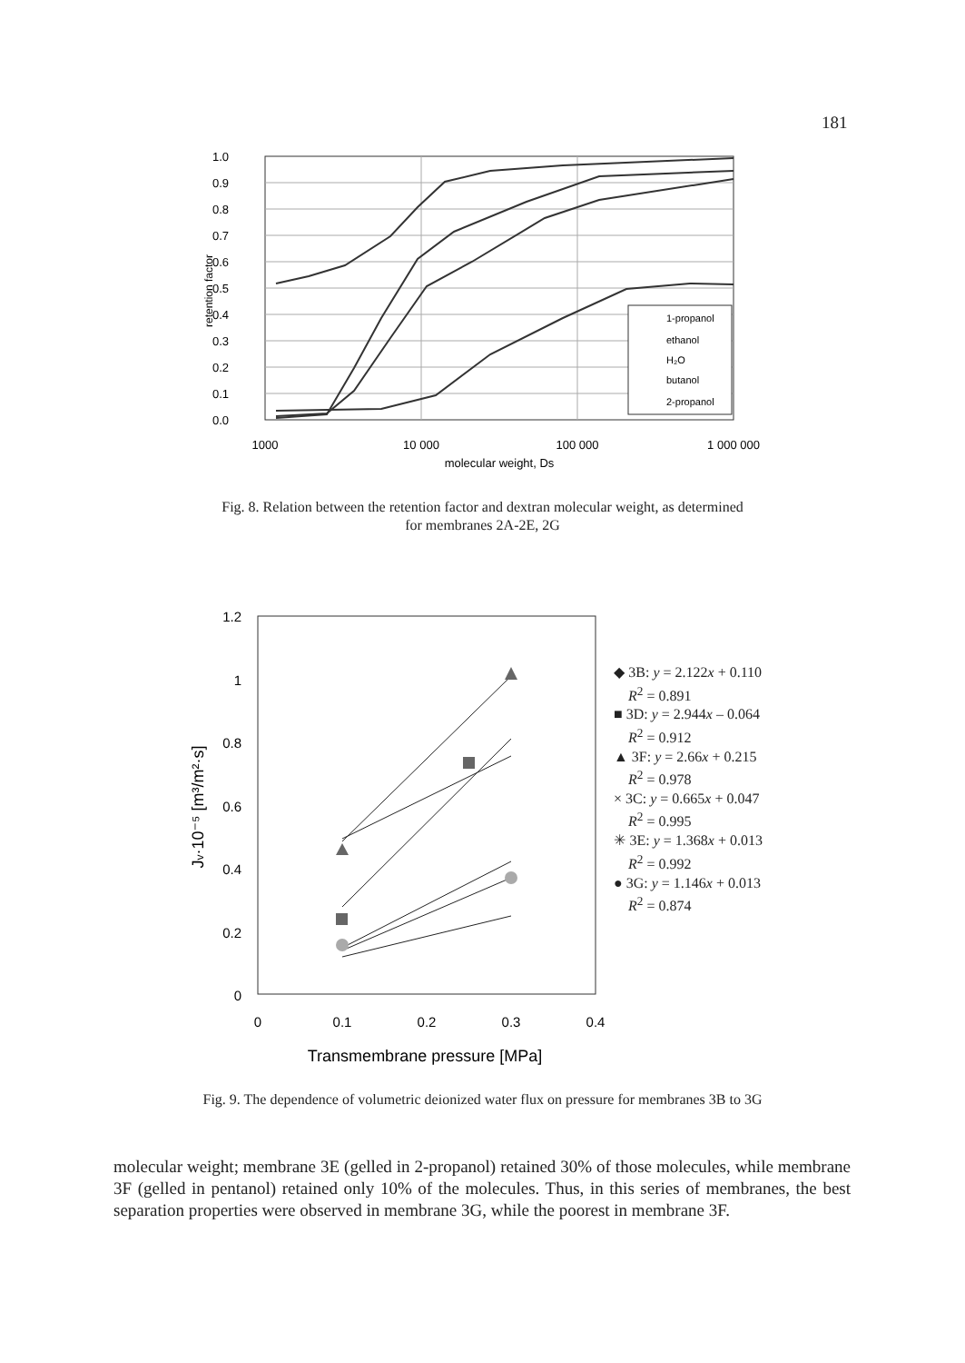181
1.0
0.9
0.8
0.7
0.6
0.5
0.4
0.3
0.2
0.1
0.0
1000
10 000
100 000
1 000 000
molecular weight, Ds
retention factor
1-propanol
ethanol
H₂O
butanol
2-propanol
Fig. 8. Relation between the retention factor and dextran molecular weight, as determined
for membranes 2A-2E, 2G
1.2
1
0.8
0.6
0.4
0.2
0
0
0.1
0.2
0.3
0.4
Transmembrane pressure [MPa]
Jv·10⁻⁵ [m³/m²·s]
◆ 3B: y = 2.122x + 0.110
R<sup>2</sup> = 0.891
■ 3D: y = 2.944x – 0.064
R<sup>2</sup> = 0.912
▲ 3F: y = 2.66x + 0.215
R<sup>2</sup> = 0.978
× 3C: y = 0.665x + 0.047
R<sup>2</sup> = 0.995
✳ 3E: y = 1.368x + 0.013
R<sup>2</sup> = 0.992
● 3G: y = 1.146x + 0.013
R<sup>2</sup> = 0.874
Fig. 9. The dependence of volumetric deionized water flux on pressure for membranes 3B to 3G
molecular weight; membrane 3E (gelled in 2-propanol) retained 30% of those molecules, while membrane 3F (gelled in pentanol) retained only 10% of the molecules. Thus, in this series of membranes, the best separation properties were observed in membrane 3G, while the poorest in membrane 3F.